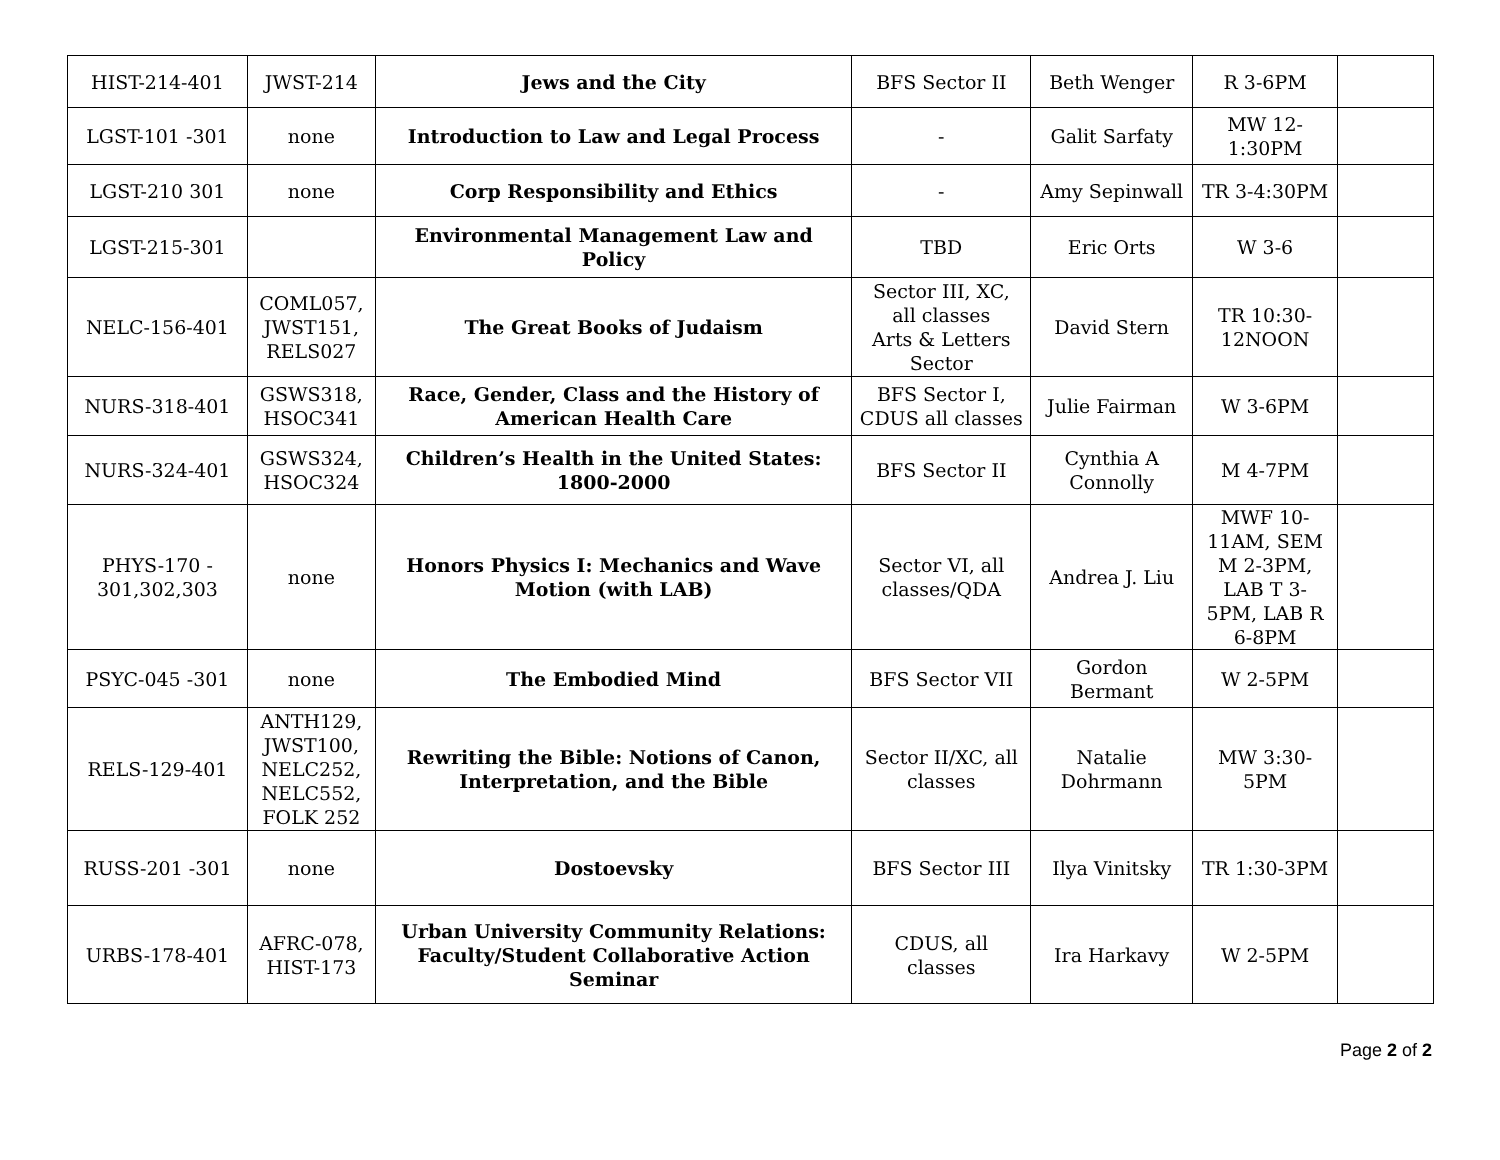| HIST-214-401 | JWST-214 | Jews and the City | BFS Sector II | Beth Wenger | R 3-6PM | |
| LGST-101 -301 | none | Introduction to Law and Legal Process | - | Galit Sarfaty | MW 12- 1:30PM | |
| LGST-210 301 | none | Corp Responsibility and Ethics | - | Amy Sepinwall | TR 3-4:30PM | |
| LGST-215-301 | | Environmental Management Law and Policy | TBD | Eric Orts | W 3-6 | |
| NELC-156-401 | COML057, JWST151, RELS027 | The Great Books of Judaism | Sector III, XC, all classes Arts & Letters Sector | David Stern | TR 10:30- 12NOON | |
| NURS-318-401 | GSWS318, HSOC341 | Race, Gender, Class and the History of American Health Care | BFS Sector I, CDUS all classes | Julie Fairman | W 3-6PM | |
| NURS-324-401 | GSWS324, HSOC324 | Children’s Health in the United States: 1800-2000 | BFS Sector II | Cynthia A Connolly | M 4-7PM | |
| PHYS-170 - 301,302,303 | none | Honors Physics I: Mechanics and Wave Motion (with LAB) | Sector VI, all classes/QDA | Andrea J. Liu | MWF 10-11AM, SEM M 2-3PM, LAB T 3-5PM, LAB R 6-8PM | |
| PSYC-045 -301 | none | The Embodied Mind | BFS Sector VII | Gordon Bermant | W 2-5PM | |
| RELS-129-401 | ANTH129, JWST100, NELC252, NELC552, FOLK 252 | Rewriting the Bible: Notions of Canon, Interpretation, and the Bible | Sector II/XC, all classes | Natalie Dohrmann | MW 3:30- 5PM | |
| RUSS-201 -301 | none | Dostoevsky | BFS Sector III | Ilya Vinitsky | TR 1:30-3PM | |
| URBS-178-401 | AFRC-078, HIST-173 | Urban University Community Relations: Faculty/Student Collaborative Action Seminar | CDUS, all classes | Ira Harkavy | W 2-5PM | |
Page 2 of 2